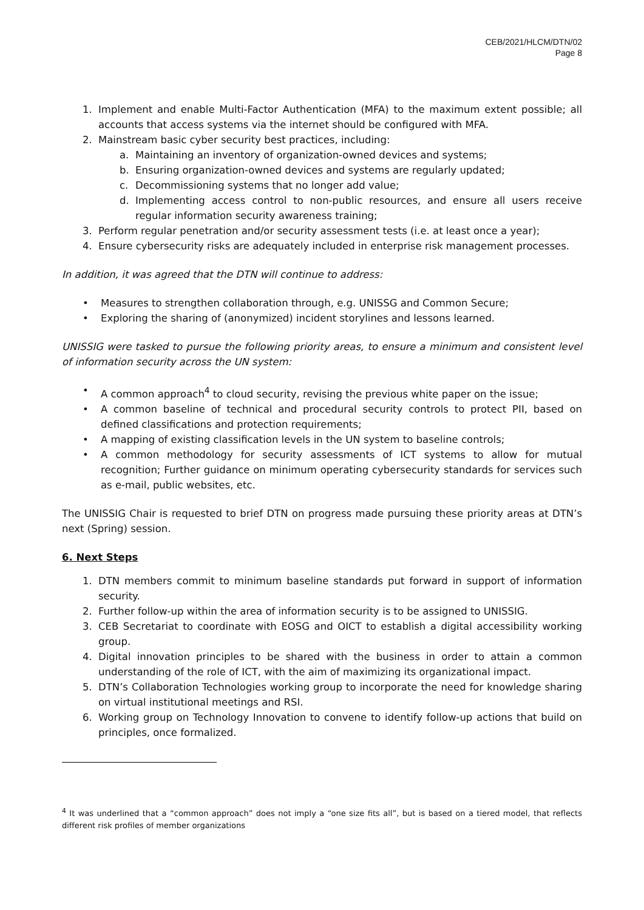CEB/2021/HLCM/DTN/02
Page 8
1. Implement and enable Multi-Factor Authentication (MFA) to the maximum extent possible; all accounts that access systems via the internet should be configured with MFA.
2. Mainstream basic cyber security best practices, including:
a. Maintaining an inventory of organization-owned devices and systems;
b. Ensuring organization-owned devices and systems are regularly updated;
c. Decommissioning systems that no longer add value;
d. Implementing access control to non-public resources, and ensure all users receive regular information security awareness training;
3. Perform regular penetration and/or security assessment tests (i.e. at least once a year);
4. Ensure cybersecurity risks are adequately included in enterprise risk management processes.
In addition, it was agreed that the DTN will continue to address:
• Measures to strengthen collaboration through, e.g. UNISSG and Common Secure;
• Exploring the sharing of (anonymized) incident storylines and lessons learned.
UNISSIG were tasked to pursue the following priority areas, to ensure a minimum and consistent level of information security across the UN system:
• A common approach<sup>4</sup> to cloud security, revising the previous white paper on the issue;
• A common baseline of technical and procedural security controls to protect PII, based on defined classifications and protection requirements;
• A mapping of existing classification levels in the UN system to baseline controls;
• A common methodology for security assessments of ICT systems to allow for mutual recognition; Further guidance on minimum operating cybersecurity standards for services such as e-mail, public websites, etc.
The UNISSIG Chair is requested to brief DTN on progress made pursuing these priority areas at DTN’s next (Spring) session.
6. Next Steps
1. DTN members commit to minimum baseline standards put forward in support of information security.
2. Further follow-up within the area of information security is to be assigned to UNISSIG.
3. CEB Secretariat to coordinate with EOSG and OICT to establish a digital accessibility working group.
4. Digital innovation principles to be shared with the business in order to attain a common understanding of the role of ICT, with the aim of maximizing its organizational impact.
5. DTN’s Collaboration Technologies working group to incorporate the need for knowledge sharing on virtual institutional meetings and RSI.
6. Working group on Technology Innovation to convene to identify follow-up actions that build on principles, once formalized.
<sup>4</sup> It was underlined that a “common approach” does not imply a “one size fits all”, but is based on a tiered model, that reflects different risk profiles of member organizations